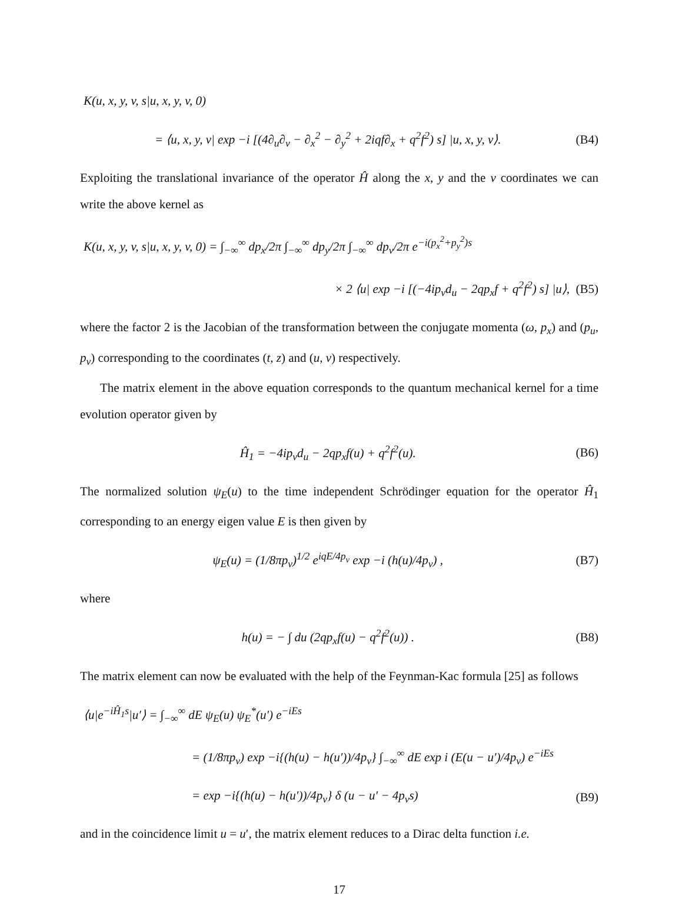K(u, x, y, v, s|u, x, y, v, 0)
= ⟨u, x, y, v| exp −i [(4∂<sub>u</sub>∂<sub>v</sub> − ∂<sub>x</sub><sup>2</sup> − ∂<sub>y</sub><sup>2</sup> + 2iqf∂<sub>x</sub> + q<sup>2</sup>f<sup>2</sup>) s] |u, x, y, v⟩. (B4)
Exploiting the translational invariance of the operator Ĥ along the x, y and the v coordinates we can write the above kernel as
K(u, x, y, v, s|u, x, y, v, 0) = ∫<sub>−∞</sub><sup>∞</sup> dp<sub>x</sub>/2π ∫<sub>−∞</sub><sup>∞</sup> dp<sub>y</sub>/2π ∫<sub>−∞</sub><sup>∞</sup> dp<sub>v</sub>/2π e<sup>−i(p<sub>x</sub><sup>2</sup>+p<sub>y</sub><sup>2</sup>)s</sup>
× 2 ⟨u| exp −i [(−4ip<sub>v</sub>d<sub>u</sub> − 2qp<sub>x</sub>f + q<sup>2</sup>f<sup>2</sup>) s] |u⟩, (B5)
where the factor 2 is the Jacobian of the transformation between the conjugate momenta (ω, p<sub>x</sub>) and (p<sub>u</sub>, p<sub>v</sub>) corresponding to the coordinates (t, z) and (u, v) respectively.
The matrix element in the above equation corresponds to the quantum mechanical kernel for a time evolution operator given by
Ĥ<sub>1</sub> = −4ip<sub>v</sub>d<sub>u</sub> − 2qp<sub>x</sub>f(u) + q<sup>2</sup>f<sup>2</sup>(u). (B6)
The normalized solution ψ<sub>E</sub>(u) to the time independent Schrödinger equation for the operator Ĥ<sub>1</sub> corresponding to an energy eigen value E is then given by
ψ<sub>E</sub>(u) = (1/8πp<sub>v</sub>)<sup>1/2</sup> e<sup>iqE/4p<sub>v</sub></sup> exp −i (h(u)/4p<sub>v</sub>) , (B7)
where
h(u) = − ∫ du (2qp<sub>x</sub>f(u) − q<sup>2</sup>f<sup>2</sup>(u)) . (B8)
The matrix element can now be evaluated with the help of the Feynman-Kac formula [25] as follows
⟨u|e<sup>−iĤ<sub>1</sub>s</sup>|u′⟩ = ∫<sub>−∞</sub><sup>∞</sup> dE ψ<sub>E</sub>(u) ψ<sub>E</sub><sup>*</sup>(u′) e<sup>−iEs</sup>
= (1/8πp<sub>v</sub>) exp −i{(h(u) − h(u′))/4p<sub>v</sub>} ∫<sub>−∞</sub><sup>∞</sup> dE exp i (E(u − u′)/4p<sub>v</sub>) e<sup>−iEs</sup>
= exp −i{(h(u) − h(u′))/4p<sub>v</sub>} δ (u − u′ − 4p<sub>v</sub>s) (B9)
and in the coincidence limit u = u′, the matrix element reduces to a Dirac delta function i.e.
17